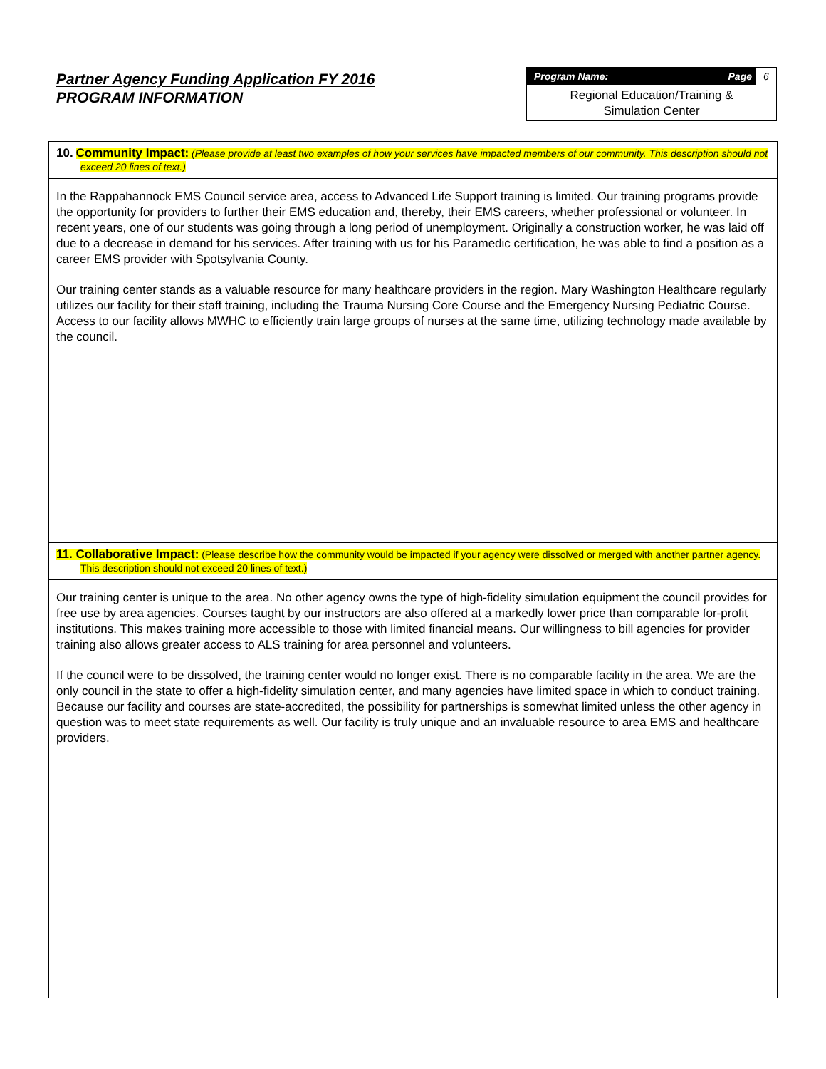Partner Agency Funding Application FY 2016
PROGRAM INFORMATION
Program Name: Page 6
Regional Education/Training &
Simulation Center
10. Community Impact: (Please provide at least two examples of how your services have impacted members of our community. This description should not exceed 20 lines of text.)
In the Rappahannock EMS Council service area, access to Advanced Life Support training is limited. Our training programs provide the opportunity for providers to further their EMS education and, thereby, their EMS careers, whether professional or volunteer. In recent years, one of our students was going through a long period of unemployment. Originally a construction worker, he was laid off due to a decrease in demand for his services. After training with us for his Paramedic certification, he was able to find a position as a career EMS provider with Spotsylvania County.
Our training center stands as a valuable resource for many healthcare providers in the region. Mary Washington Healthcare regularly utilizes our facility for their staff training, including the Trauma Nursing Core Course and the Emergency Nursing Pediatric Course. Access to our facility allows MWHC to efficiently train large groups of nurses at the same time, utilizing technology made available by the council.
11. Collaborative Impact: (Please describe how the community would be impacted if your agency were dissolved or merged with another partner agency. This description should not exceed 20 lines of text.)
Our training center is unique to the area. No other agency owns the type of high-fidelity simulation equipment the council provides for free use by area agencies. Courses taught by our instructors are also offered at a markedly lower price than comparable for-profit institutions. This makes training more accessible to those with limited financial means. Our willingness to bill agencies for provider training also allows greater access to ALS training for area personnel and volunteers.
If the council were to be dissolved, the training center would no longer exist. There is no comparable facility in the area. We are the only council in the state to offer a high-fidelity simulation center, and many agencies have limited space in which to conduct training. Because our facility and courses are state-accredited, the possibility for partnerships is somewhat limited unless the other agency in question was to meet state requirements as well. Our facility is truly unique and an invaluable resource to area EMS and healthcare providers.